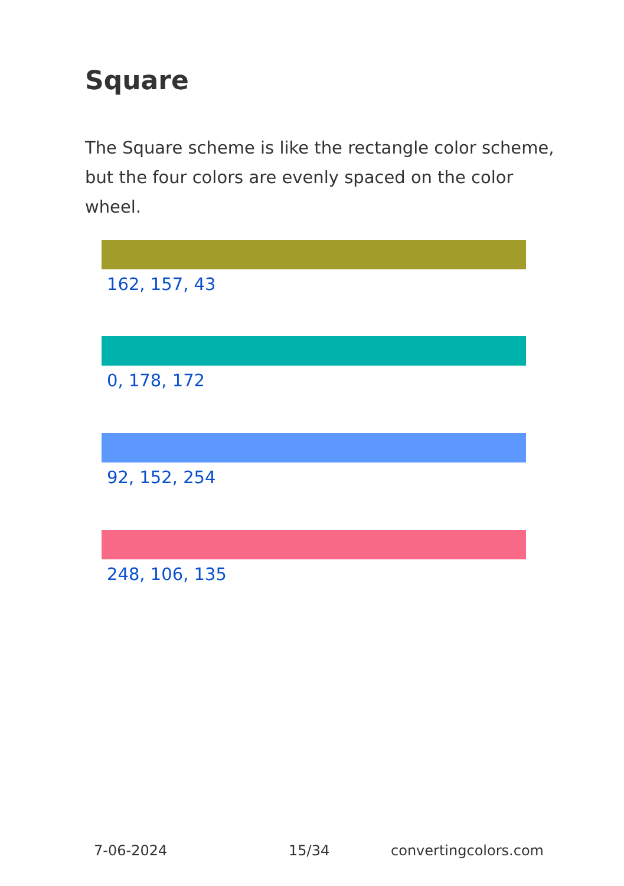Square
The Square scheme is like the rectangle color scheme, but the four colors are evenly spaced on the color wheel.
162, 157, 43
0, 178, 172
92, 152, 254
248, 106, 135
7-06-2024 15/34 convertingcolors.com